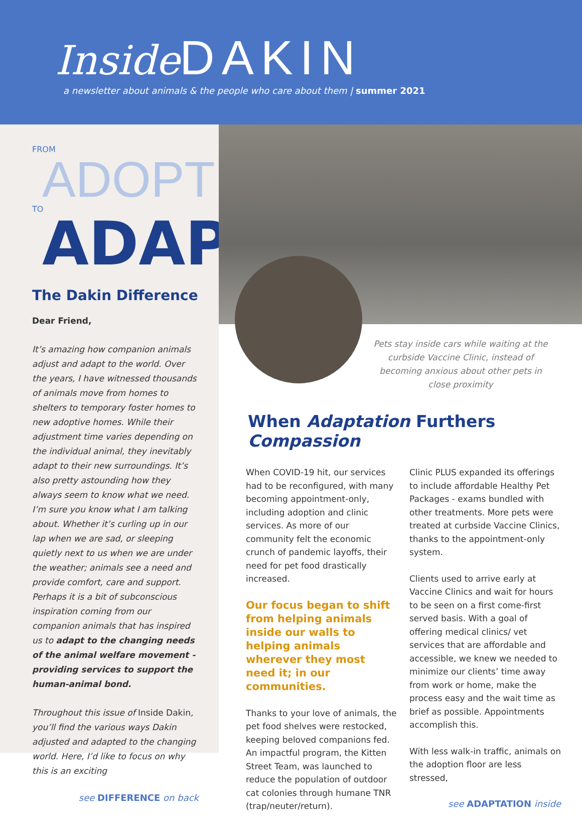Inside DAKIN
a newsletter about animals & the people who care about them | summer 2021
FROM
ADOPT
TO
ADAPT
The Dakin Difference
Dear Friend,
It’s amazing how companion animals adjust and adapt to the world. Over the years, I have witnessed thousands of animals move from homes to shelters to temporary foster homes to new adoptive homes. While their adjustment time varies depending on the individual animal, they inevitably adapt to their new surroundings. It’s also pretty astounding how they always seem to know what we need. I’m sure you know what I am talking about. Whether it’s curling up in our lap when we are sad, or sleeping quietly next to us when we are under the weather; animals see a need and provide comfort, care and support. Perhaps it is a bit of subconscious inspiration coming from our companion animals that has inspired us to adapt to the changing needs of the animal welfare movement - providing services to support the human-animal bond.
Throughout this issue of Inside Dakin, you’ll find the various ways Dakin adjusted and adapted to the changing world. Here, I’d like to focus on why this is an exciting
see DIFFERENCE on back
Pets stay inside cars while waiting at the curbside Vaccine Clinic, instead of becoming anxious about other pets in close proximity
When Adaptation Furthers Compassion
When COVID-19 hit, our services had to be reconfigured, with many becoming appointment-only, including adoption and clinic services. As more of our community felt the economic crunch of pandemic layoffs, their need for pet food drastically increased.
Our focus began to shift from helping animals inside our walls to helping animals wherever they most need it; in our communities.
Thanks to your love of animals, the pet food shelves were restocked, keeping beloved companions fed. An impactful program, the Kitten Street Team, was launched to reduce the population of outdoor cat colonies through humane TNR (trap/neuter/return).
Clinic PLUS expanded its offerings to include affordable Healthy Pet Packages - exams bundled with other treatments. More pets were treated at curbside Vaccine Clinics, thanks to the appointment-only system.
Clients used to arrive early at Vaccine Clinics and wait for hours to be seen on a first come-first served basis. With a goal of offering medical clinics/ vet services that are affordable and accessible, we knew we needed to minimize our clients’ time away from work or home, make the process easy and the wait time as brief as possible. Appointments accomplish this.
With less walk-in traffic, animals on the adoption floor are less stressed,
see ADAPTATION inside